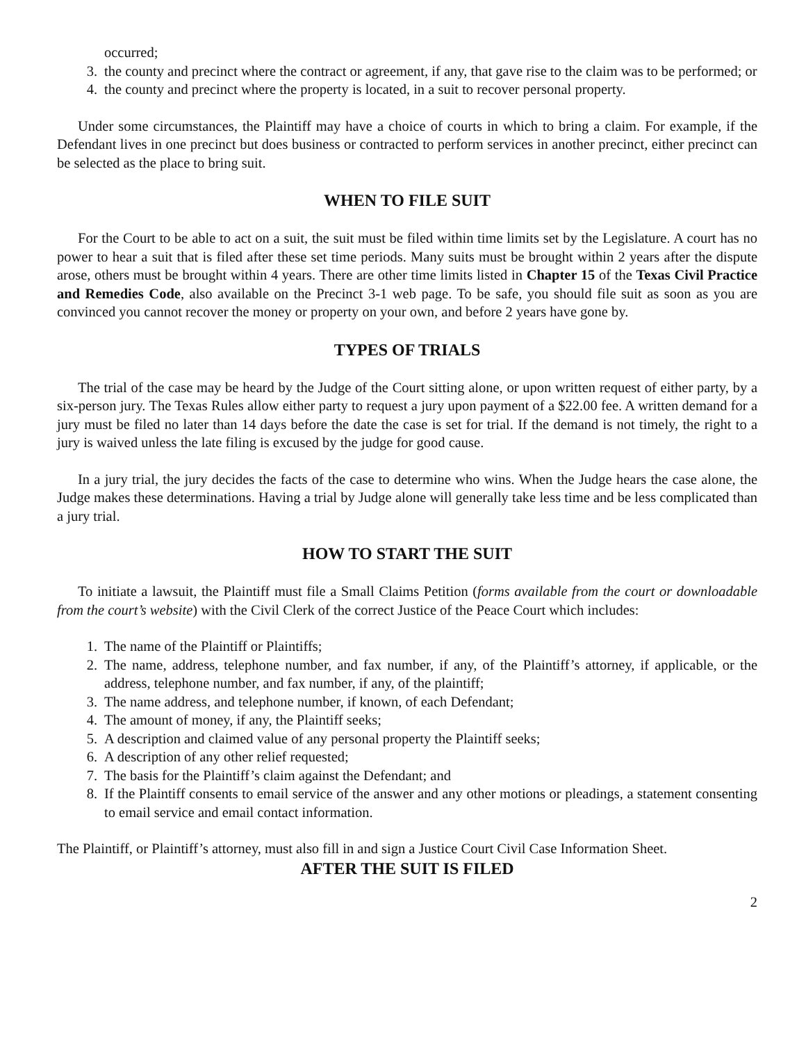occurred;
3. the county and precinct where the contract or agreement, if any, that gave rise to the claim was to be performed; or
4. the county and precinct where the property is located, in a suit to recover personal property.
Under some circumstances, the Plaintiff may have a choice of courts in which to bring a claim. For example, if the Defendant lives in one precinct but does business or contracted to perform services in another precinct, either precinct can be selected as the place to bring suit.
WHEN TO FILE SUIT
For the Court to be able to act on a suit, the suit must be filed within time limits set by the Legislature. A court has no power to hear a suit that is filed after these set time periods. Many suits must be brought within 2 years after the dispute arose, others must be brought within 4 years. There are other time limits listed in Chapter 15 of the Texas Civil Practice and Remedies Code, also available on the Precinct 3-1 web page. To be safe, you should file suit as soon as you are convinced you cannot recover the money or property on your own, and before 2 years have gone by.
TYPES OF TRIALS
The trial of the case may be heard by the Judge of the Court sitting alone, or upon written request of either party, by a six-person jury. The Texas Rules allow either party to request a jury upon payment of a $22.00 fee. A written demand for a jury must be filed no later than 14 days before the date the case is set for trial. If the demand is not timely, the right to a jury is waived unless the late filing is excused by the judge for good cause.
In a jury trial, the jury decides the facts of the case to determine who wins. When the Judge hears the case alone, the Judge makes these determinations. Having a trial by Judge alone will generally take less time and be less complicated than a jury trial.
HOW TO START THE SUIT
To initiate a lawsuit, the Plaintiff must file a Small Claims Petition (forms available from the court or downloadable from the court’s website) with the Civil Clerk of the correct Justice of the Peace Court which includes:
1. The name of the Plaintiff or Plaintiffs;
2. The name, address, telephone number, and fax number, if any, of the Plaintiff’s attorney, if applicable, or the address, telephone number, and fax number, if any, of the plaintiff;
3. The name address, and telephone number, if known, of each Defendant;
4. The amount of money, if any, the Plaintiff seeks;
5. A description and claimed value of any personal property the Plaintiff seeks;
6. A description of any other relief requested;
7. The basis for the Plaintiff’s claim against the Defendant; and
8. If the Plaintiff consents to email service of the answer and any other motions or pleadings, a statement consenting to email service and email contact information.
The Plaintiff, or Plaintiff’s attorney, must also fill in and sign a Justice Court Civil Case Information Sheet.
AFTER THE SUIT IS FILED
2